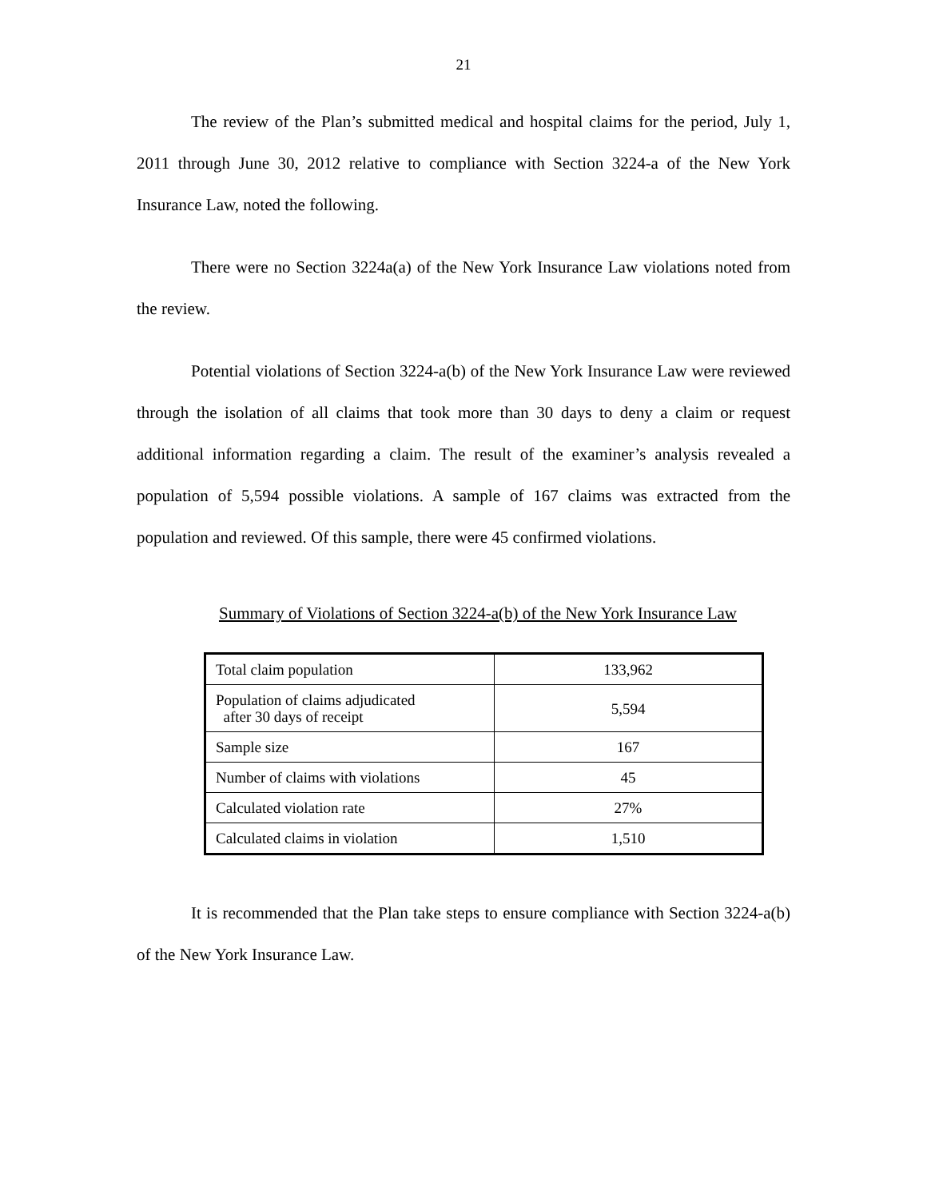21
The review of the Plan’s submitted medical and hospital claims for the period, July 1, 2011 through June 30, 2012 relative to compliance with Section 3224-a of the New York Insurance Law, noted the following.
There were no Section 3224a(a) of the New York Insurance Law violations noted from the review.
Potential violations of Section 3224-a(b) of the New York Insurance Law were reviewed through the isolation of all claims that took more than 30 days to deny a claim or request additional information regarding a claim. The result of the examiner’s analysis revealed a population of 5,594 possible violations. A sample of 167 claims was extracted from the population and reviewed. Of this sample, there were 45 confirmed violations.
Summary of Violations of Section 3224-a(b) of the New York Insurance Law
| Total claim population | 133,962 |
| Population of claims adjudicated after 30 days of receipt | 5,594 |
| Sample size | 167 |
| Number of claims with violations | 45 |
| Calculated violation rate | 27% |
| Calculated claims in violation | 1,510 |
It is recommended that the Plan take steps to ensure compliance with Section 3224-a(b) of the New York Insurance Law.